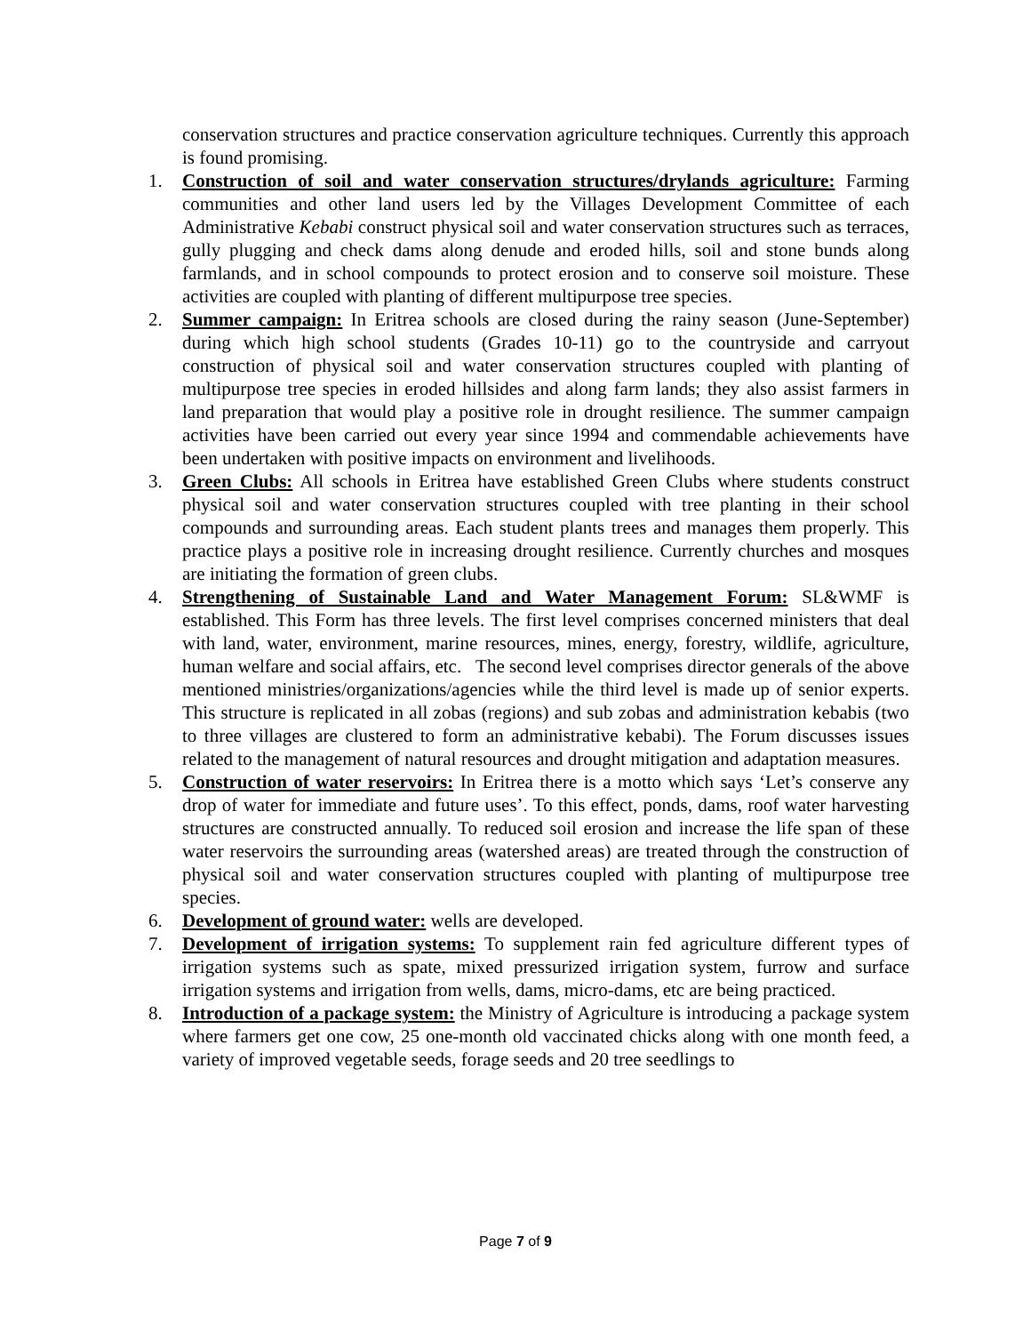conservation structures and practice conservation agriculture techniques. Currently this approach is found promising.
1. Construction of soil and water conservation structures/drylands agriculture: Farming communities and other land users led by the Villages Development Committee of each Administrative Kebabi construct physical soil and water conservation structures such as terraces, gully plugging and check dams along denude and eroded hills, soil and stone bunds along farmlands, and in school compounds to protect erosion and to conserve soil moisture. These activities are coupled with planting of different multipurpose tree species.
2. Summer campaign: In Eritrea schools are closed during the rainy season (June-September) during which high school students (Grades 10-11) go to the countryside and carryout construction of physical soil and water conservation structures coupled with planting of multipurpose tree species in eroded hillsides and along farm lands; they also assist farmers in land preparation that would play a positive role in drought resilience. The summer campaign activities have been carried out every year since 1994 and commendable achievements have been undertaken with positive impacts on environment and livelihoods.
3. Green Clubs: All schools in Eritrea have established Green Clubs where students construct physical soil and water conservation structures coupled with tree planting in their school compounds and surrounding areas. Each student plants trees and manages them properly. This practice plays a positive role in increasing drought resilience. Currently churches and mosques are initiating the formation of green clubs.
4. Strengthening of Sustainable Land and Water Management Forum: SL&WMF is established. This Form has three levels. The first level comprises concerned ministers that deal with land, water, environment, marine resources, mines, energy, forestry, wildlife, agriculture, human welfare and social affairs, etc. The second level comprises director generals of the above mentioned ministries/organizations/agencies while the third level is made up of senior experts. This structure is replicated in all zobas (regions) and sub zobas and administration kebabis (two to three villages are clustered to form an administrative kebabi). The Forum discusses issues related to the management of natural resources and drought mitigation and adaptation measures.
5. Construction of water reservoirs: In Eritrea there is a motto which says ‘Let’s conserve any drop of water for immediate and future uses’. To this effect, ponds, dams, roof water harvesting structures are constructed annually. To reduced soil erosion and increase the life span of these water reservoirs the surrounding areas (watershed areas) are treated through the construction of physical soil and water conservation structures coupled with planting of multipurpose tree species.
6. Development of ground water: wells are developed.
7. Development of irrigation systems: To supplement rain fed agriculture different types of irrigation systems such as spate, mixed pressurized irrigation system, furrow and surface irrigation systems and irrigation from wells, dams, micro-dams, etc are being practiced.
8. Introduction of a package system: the Ministry of Agriculture is introducing a package system where farmers get one cow, 25 one-month old vaccinated chicks along with one month feed, a variety of improved vegetable seeds, forage seeds and 20 tree seedlings to
Page 7 of 9